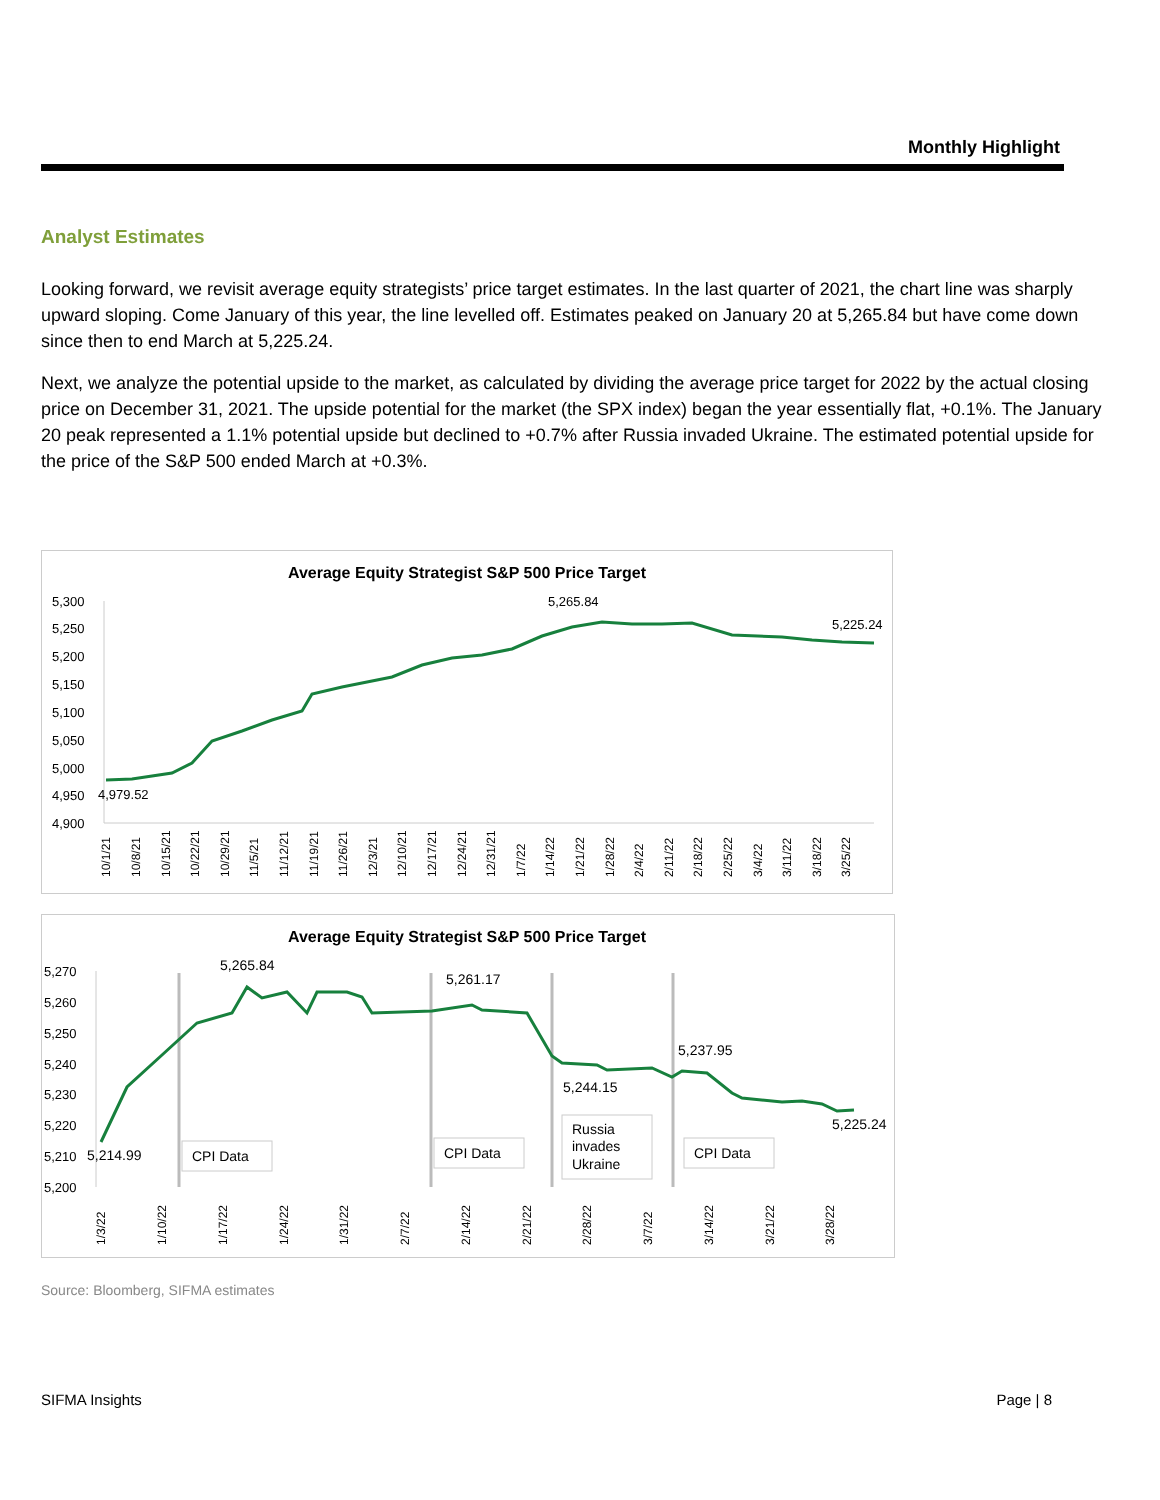Monthly Highlight
Analyst Estimates
Looking forward, we revisit average equity strategists’ price target estimates. In the last quarter of 2021, the chart line was sharply upward sloping. Come January of this year, the line levelled off. Estimates peaked on January 20 at 5,265.84 but have come down since then to end March at 5,225.24.
Next, we analyze the potential upside to the market, as calculated by dividing the average price target for 2022 by the actual closing price on December 31, 2021. The upside potential for the market (the SPX index) began the year essentially flat, +0.1%. The January 20 peak represented a 1.1% potential upside but declined to +0.7% after Russia invaded Ukraine. The estimated potential upside for the price of the S&P 500 ended March at +0.3%.
Average Equity Strategist S&P 500 Price Target
5,300
5,250
5,200
5,150
5,100
5,050
5,000
4,950
4,900
4,979.52
5,265.84
5,225.24
10/1/21
10/8/21
10/15/21
10/22/21
10/29/21
11/5/21
11/12/21
11/19/21
11/26/21
12/3/21
12/10/21
12/17/21
12/24/21
12/31/21
1/7/22
1/14/22
1/21/22
1/28/22
2/4/22
2/11/22
2/18/22
2/25/22
3/4/22
3/11/22
3/18/22
3/25/22
Average Equity Strategist S&P 500 Price Target
5,270
5,260
5,250
5,240
5,230
5,220
5,210
5,200
5,265.84
5,261.17
5,237.95
5,244.15
5,225.24
5,214.99
CPI Data
CPI Data
Russia
invades
Ukraine
CPI Data
1/3/22
1/10/22
1/17/22
1/24/22
1/31/22
2/7/22
2/14/22
2/21/22
2/28/22
3/7/22
3/14/22
3/21/22
3/28/22
Source: Bloomberg, SIFMA estimates
SIFMA Insights Page | 8